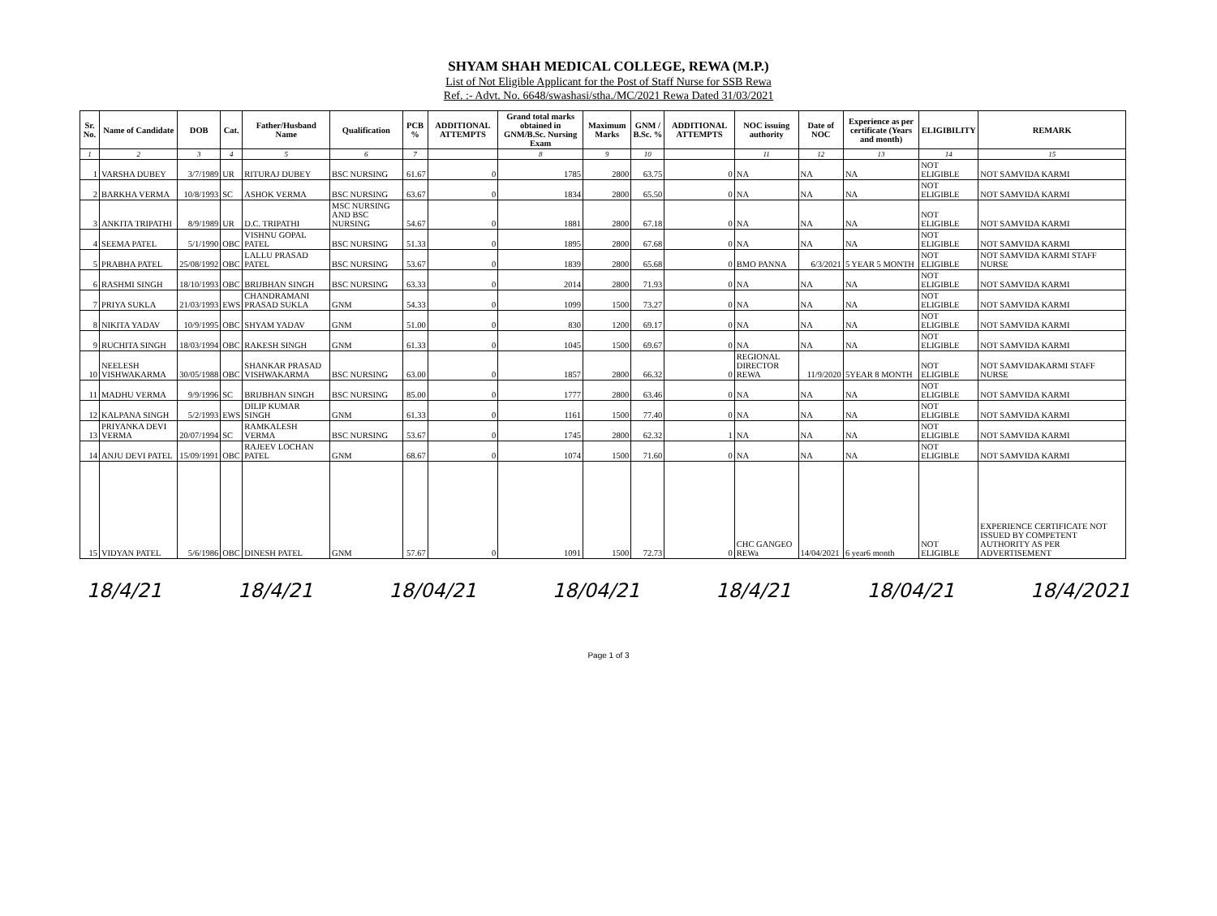SHYAM SHAH MEDICAL COLLEGE, REWA (M.P.)
List of Not Eligible Applicant for the Post of Staff Nurse for SSB Rewa
Ref. :- Advt. No. 6648/swashasi/stha./MC/2021 Rewa Dated 31/03/2021
| Sr. No. | Name of Candidate | DOB | Cat. | Father/Husband Name | Qualification | PCB % | ADDITIONAL ATTEMPTS | Grand total marks obtained in GNM/B.Sc. Nursing Exam | Maximum Marks | GNM / B.Sc. % | ADDITIONAL ATTEMPTS | NOC issuing authority | Date of NOC | Experience as per certificate (Years and month) | ELIGIBILITY | REMARK |
| --- | --- | --- | --- | --- | --- | --- | --- | --- | --- | --- | --- | --- | --- | --- | --- | --- |
| 1 | 2 | 3 | 4 | 5 | 6 | 7 | | 8 | 9 | 10 | | 11 | 12 | 13 | 14 | 15 |
| 1 | VARSHA DUBEY | 3/7/1989 | UR | RITURAJ DUBEY | BSC NURSING | 61.67 | 0 | 1785 | 2800 | 63.75 | 0 | NA | NA | NA | NOT ELIGIBLE | NOT SAMVIDA KARMI |
| 2 | BARKHA VERMA | 10/8/1993 | SC | ASHOK VERMA | BSC NURSING | 63.67 | 0 | 1834 | 2800 | 65.50 | 0 | NA | NA | NA | NOT ELIGIBLE | NOT SAMVIDA KARMI |
| 3 | ANKITA TRIPATHI | 8/9/1989 | UR | D.C. TRIPATHI | MSC NURSING AND BSC NURSING | 54.67 | 0 | 1881 | 2800 | 67.18 | 0 | NA | NA | NA | NOT ELIGIBLE | NOT SAMVIDA KARMI |
| 4 | SEEMA PATEL | 5/1/1990 | OBC | VISHNU GOPAL PATEL | BSC NURSING | 51.33 | 0 | 1895 | 2800 | 67.68 | 0 | NA | NA | NA | NOT ELIGIBLE | NOT SAMVIDA KARMI |
| 5 | PRABHA PATEL | 25/08/1992 | OBC | LALLU PRASAD PATEL | BSC NURSING | 53.67 | 0 | 1839 | 2800 | 65.68 | 0 | BMO PANNA | 6/3/2021 | 5 YEAR 5 MONTH | NOT ELIGIBLE | NOT SAMVIDA KARMI STAFF NURSE |
| 6 | RASHMI SINGH | 18/10/1993 | OBC | BRIJBHAN SINGH | BSC NURSING | 63.33 | 0 | 2014 | 2800 | 71.93 | 0 | NA | NA | NA | NOT ELIGIBLE | NOT SAMVIDA KARMI |
| 7 | PRIYA SUKLA | 21/03/1993 | EWS | CHANDRAMANI PRASAD SUKLA | GNM | 54.33 | 0 | 1099 | 1500 | 73.27 | 0 | NA | NA | NA | NOT ELIGIBLE | NOT SAMVIDA KARMI |
| 8 | NIKITA YADAV | 10/9/1995 | OBC | SHYAM YADAV | GNM | 51.00 | 0 | 830 | 1200 | 69.17 | 0 | NA | NA | NA | NOT ELIGIBLE | NOT SAMVIDA KARMI |
| 9 | RUCHITA SINGH | 18/03/1994 | OBC | RAKESH SINGH | GNM | 61.33 | 0 | 1045 | 1500 | 69.67 | 0 | NA | NA | NA | NOT ELIGIBLE | NOT SAMVIDA KARMI |
| 10 | NEELESH VISHWAKARMA | 30/05/1988 | OBC | SHANKAR PRASAD VISHWAKARMA | BSC NURSING | 63.00 | 0 | 1857 | 2800 | 66.32 | 0 | REGIONAL DIRECTOR REWA | 11/9/2020 | 5YEAR 8 MONTH | NOT ELIGIBLE | NOT SAMVIDAKARMI STAFF NURSE |
| 11 | MADHU VERMA | 9/9/1996 | SC | BRIJBHAN SINGH | BSC NURSING | 85.00 | 0 | 1777 | 2800 | 63.46 | 0 | NA | NA | NA | NOT ELIGIBLE | NOT SAMVIDA KARMI |
| 12 | KALPANA SINGH | 5/2/1993 | EWS | DILIP KUMAR SINGH | GNM | 61.33 | 0 | 1161 | 1500 | 77.40 | 0 | NA | NA | NA | NOT ELIGIBLE | NOT SAMVIDA KARMI |
| 13 | PRIYANKA DEVI VERMA | 20/07/1994 | SC | RAMKALESH VERMA | BSC NURSING | 53.67 | 0 | 1745 | 2800 | 62.32 | 1 | NA | NA | NA | NOT ELIGIBLE | NOT SAMVIDA KARMI |
| 14 | ANJU DEVI PATEL | 15/09/1991 | OBC | RAJEEV LOCHAN PATEL | GNM | 68.67 | 0 | 1074 | 1500 | 71.60 | 0 | NA | NA | NA | NOT ELIGIBLE | NOT SAMVIDA KARMI |
| 15 | VIDYAN PATEL | 5/6/1986 | OBC | DINESH PATEL | GNM | 57.67 | 0 | 1091 | 1500 | 72.73 | 0 | CHC GANGEO REWa | 14/04/2021 | 6 year6 month | NOT ELIGIBLE | EXPERIENCE CERTIFICATE NOT ISSUED BY COMPETENT AUTHORITY AS PER ADVERTISEMENT |
18/4/21 18/4/21 18/04/21 18/04/21 18/4/21 18/04/21 18/4/2021
Page 1 of 3